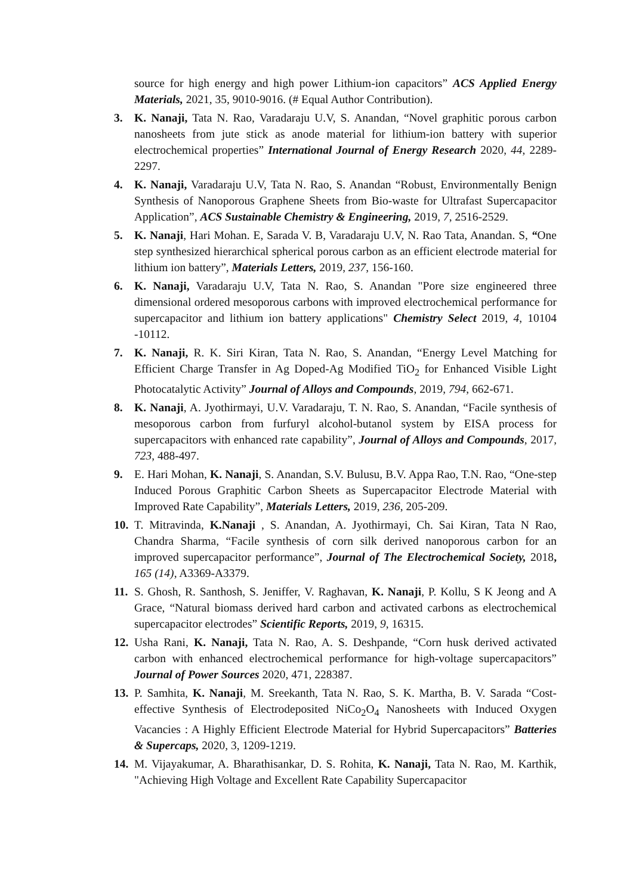source for high energy and high power Lithium-ion capacitors” ACS Applied Energy Materials, 2021, 35, 9010-9016. (# Equal Author Contribution).
3. K. Nanaji, Tata N. Rao, Varadaraju U.V, S. Anandan, “Novel graphitic porous carbon nanosheets from jute stick as anode material for lithium-ion battery with superior electrochemical properties” International Journal of Energy Research 2020, 44, 2289-2297.
4. K. Nanaji, Varadaraju U.V, Tata N. Rao, S. Anandan “Robust, Environmentally Benign Synthesis of Nanoporous Graphene Sheets from Bio-waste for Ultrafast Supercapacitor Application”, ACS Sustainable Chemistry & Engineering, 2019, 7, 2516-2529.
5. K. Nanaji, Hari Mohan. E, Sarada V. B, Varadaraju U.V, N. Rao Tata, Anandan. S, “One step synthesized hierarchical spherical porous carbon as an efficient electrode material for lithium ion battery”, Materials Letters, 2019, 237, 156-160.
6. K. Nanaji, Varadaraju U.V, Tata N. Rao, S. Anandan "Pore size engineered three dimensional ordered mesoporous carbons with improved electrochemical performance for supercapacitor and lithium ion battery applications" Chemistry Select 2019, 4, 10104 -10112.
7. K. Nanaji, R. K. Siri Kiran, Tata N. Rao, S. Anandan, “Energy Level Matching for Efficient Charge Transfer in Ag Doped-Ag Modified TiO<sub>2</sub> for Enhanced Visible Light Photocatalytic Activity” Journal of Alloys and Compounds, 2019, 794, 662-671.
8. K. Nanaji, A. Jyothirmayi, U.V. Varadaraju, T. N. Rao, S. Anandan, “Facile synthesis of mesoporous carbon from furfuryl alcohol-butanol system by EISA process for supercapacitors with enhanced rate capability”, Journal of Alloys and Compounds, 2017, 723, 488-497.
9. E. Hari Mohan, K. Nanaji, S. Anandan, S.V. Bulusu, B.V. Appa Rao, T.N. Rao, “One-step Induced Porous Graphitic Carbon Sheets as Supercapacitor Electrode Material with Improved Rate Capability”, Materials Letters, 2019, 236, 205-209.
10. T. Mitravinda, K.Nanaji , S. Anandan, A. Jyothirmayi, Ch. Sai Kiran, Tata N Rao, Chandra Sharma, “Facile synthesis of corn silk derived nanoporous carbon for an improved supercapacitor performance”, Journal of The Electrochemical Society, 2018, 165 (14), A3369-A3379.
11. S. Ghosh, R. Santhosh, S. Jeniffer, V. Raghavan, K. Nanaji, P. Kollu, S K Jeong and A Grace, “Natural biomass derived hard carbon and activated carbons as electrochemical supercapacitor electrodes” Scientific Reports, 2019, 9, 16315.
12. Usha Rani, K. Nanaji, Tata N. Rao, A. S. Deshpande, “Corn husk derived activated carbon with enhanced electrochemical performance for high-voltage supercapacitors” Journal of Power Sources 2020, 471, 228387.
13. P. Samhita, K. Nanaji, M. Sreekanth, Tata N. Rao, S. K. Martha, B. V. Sarada “Cost-effective Synthesis of Electrodeposited NiCo<sub>2</sub>O<sub>4</sub> Nanosheets with Induced Oxygen Vacancies : A Highly Efficient Electrode Material for Hybrid Supercapacitors” Batteries & Supercaps, 2020, 3, 1209-1219.
14. M. Vijayakumar, A. Bharathisankar, D. S. Rohita, K. Nanaji, Tata N. Rao, M. Karthik, "Achieving High Voltage and Excellent Rate Capability Supercapacitor